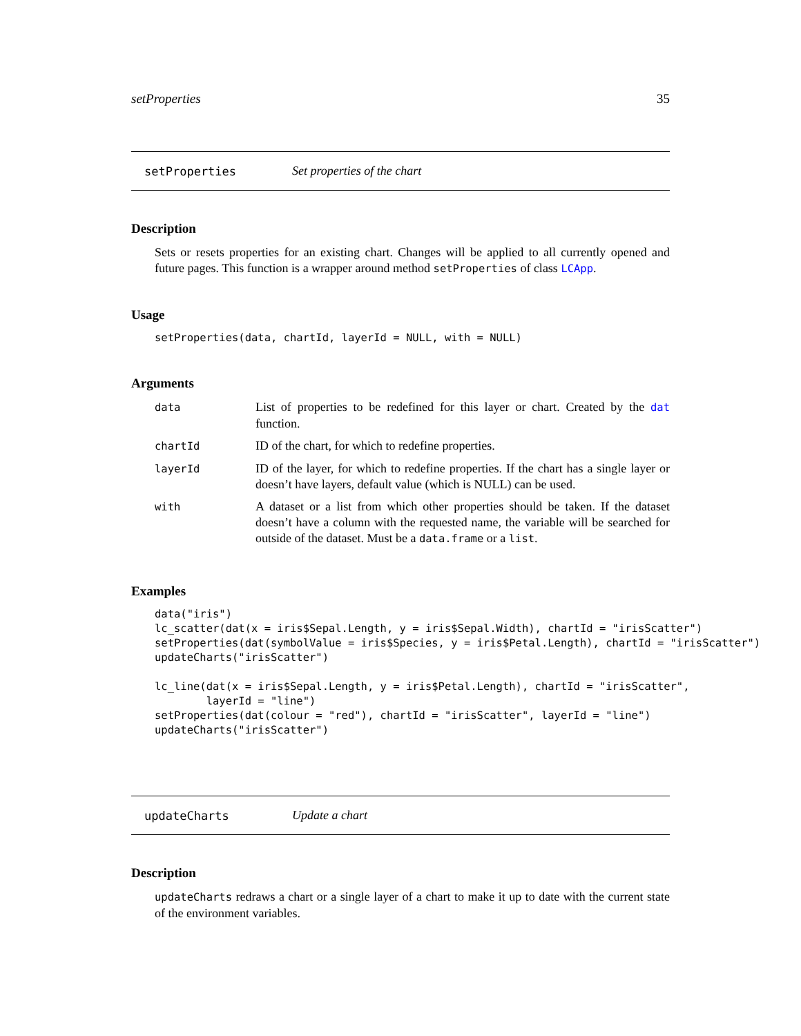setProperties 35
setProperties Set properties of the chart
Description
Sets or resets properties for an existing chart. Changes will be applied to all currently opened and future pages. This function is a wrapper around method setProperties of class LCApp.
Usage
setProperties(data, chartId, layerId = NULL, with = NULL)
Arguments
| data | List of properties to be redefined for this layer or chart. Created by the dat function. |
| chartId | ID of the chart, for which to redefine properties. |
| layerId | ID of the layer, for which to redefine properties. If the chart has a single layer or doesn’t have layers, default value (which is NULL) can be used. |
| with | A dataset or a list from which other properties should be taken. If the dataset doesn’t have a column with the requested name, the variable will be searched for outside of the dataset. Must be a data.frame or a list . |
Examples
data("iris")
lc_scatter(dat(x = iris$Sepal.Length, y = iris$Sepal.Width), chartId = "irisScatter")
setProperties(dat(symbolValue = iris$Species, y = iris$Petal.Length), chartId = "irisScatter")
updateCharts("irisScatter")

lc_line(dat(x = iris$Sepal.Length, y = iris$Petal.Length), chartId = "irisScatter",
        layerId = "line")
setProperties(dat(colour = "red"), chartId = "irisScatter", layerId = "line")
updateCharts("irisScatter")
updateCharts Update a chart
Description
updateCharts redraws a chart or a single layer of a chart to make it up to date with the current state of the environment variables.